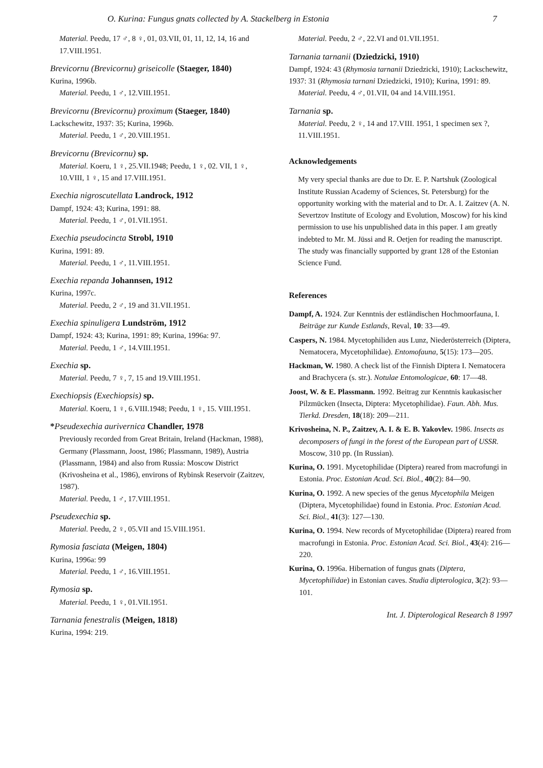O. Kurina: Fungus gnats collected by A. Stackelberg in Estonia 7
Material. Peedu, 17 ♂, 8 ♀, 01, 03.VII, 01, 11, 12, 14, 16 and 17.VIII.1951.
Brevicornu (Brevicornu) griseicolle (Staeger, 1840)
Kurina, 1996b.
Material. Peedu, 1 ♂, 12.VIII.1951.
Brevicornu (Brevicornu) proximum (Staeger, 1840)
Lackschewitz, 1937: 35; Kurina, 1996b.
Material. Peedu, 1 ♂, 20.VIII.1951.
Brevicornu (Brevicornu) sp.
Material. Koeru, 1 ♀, 25.VII.1948; Peedu, 1 ♀, 02. VII, 1 ♀, 10.VIII, 1 ♀, 15 and 17.VIII.1951.
Exechia nigroscutellata Landrock, 1912
Dampf, 1924: 43; Kurina, 1991: 88.
Material. Peedu, 1 ♂, 01.VII.1951.
Exechia pseudocincta Strobl, 1910
Kurina, 1991: 89.
Material. Peedu, 1 ♂, 11.VIII.1951.
Exechia repanda Johannsen, 1912
Kurina, 1997c.
Material. Peedu, 2 ♂, 19 and 31.VII.1951.
Exechia spinuligera Lundström, 1912
Dampf, 1924: 43; Kurina, 1991: 89; Kurina, 1996a: 97.
Material. Peedu, 1 ♂, 14.VIII.1951.
Exechia sp.
Material. Peedu, 7 ♀, 7, 15 and 19.VIII.1951.
Exechiopsis (Exechiopsis) sp.
Material. Koeru, 1 ♀, 6.VIII.1948; Peedu, 1 ♀, 15. VIII.1951.
*Pseudexechia aurivernica Chandler, 1978
Previously recorded from Great Britain, Ireland (Hackman, 1988), Germany (Plassmann, Joost, 1986; Plassmann, 1989), Austria (Plassmann, 1984) and also from Russia: Moscow District (Krivosheina et al., 1986), environs of Rybinsk Reservoir (Zaitzev, 1987).
Material. Peedu, 1 ♂, 17.VIII.1951.
Pseudexechia sp.
Material. Peedu, 2 ♀, 05.VII and 15.VIII.1951.
Rymosia fasciata (Meigen, 1804)
Kurina, 1996a: 99
Material. Peedu, 1 ♂, 16.VIII.1951.
Rymosia sp.
Material. Peedu, 1 ♀, 01.VII.1951.
Tarnania fenestralis (Meigen, 1818)
Kurina, 1994: 219.
Material. Peedu, 2 ♂, 22.VI and 01.VII.1951.
Tarnania tarnanii (Dziedzicki, 1910)
Dampf, 1924: 43 (Rhymosia tarnanii Dziedzicki, 1910); Lackschewitz, 1937: 31 (Rhymosia tarnani Dziedzicki, 1910); Kurina, 1991: 89.
Material. Peedu, 4 ♂, 01.VII, 04 and 14.VIII.1951.
Tarnania sp.
Material. Peedu, 2 ♀, 14 and 17.VIII. 1951, 1 specimen sex ?, 11.VIII.1951.
Acknowledgements
My very special thanks are due to Dr. E. P. Nartshuk (Zoological Institute Russian Academy of Sciences, St. Petersburg) for the opportunity working with the material and to Dr. A. I. Zaitzev (A. N. Severtzov Institute of Ecology and Evolution, Moscow) for his kind permission to use his unpublished data in this paper. I am greatly indebted to Mr. M. Jüssi and R. Oetjen for reading the manuscript. The study was financially supported by grant 128 of the Estonian Science Fund.
References
Dampf, A. 1924. Zur Kenntnis der estländischen Hochmoorfauna, I. Beiträge zur Kunde Estlands, Reval, 10: 33—49.
Caspers, N. 1984. Mycetophiliden aus Lunz, Niederösterreich (Diptera, Nematocera, Mycetophilidae). Entomofauna, 5(15): 173—205.
Hackman, W. 1980. A check list of the Finnish Diptera I. Nematocera and Brachycera (s. str.). Notulae Entomologicae, 60: 17—48.
Joost, W. & E. Plassmann. 1992. Beitrag zur Kenntnis kaukasischer Pilzmücken (Insecta, Diptera: Mycetophilidae). Faun. Abh. Mus. Tierkd. Dresden, 18(18): 209—211.
Krivosheina, N. P., Zaitzev, A. I. & E. B. Yakovlev. 1986. Insects as decomposers of fungi in the forest of the European part of USSR. Moscow, 310 pp. (In Russian).
Kurina, O. 1991. Mycetophilidae (Diptera) reared from macrofungi in Estonia. Proc. Estonian Acad. Sci. Biol., 40(2): 84—90.
Kurina, O. 1992. A new species of the genus Mycetophila Meigen (Diptera, Mycetophilidae) found in Estonia. Proc. Estonian Acad. Sci. Biol., 41(3): 127—130.
Kurina, O. 1994. New records of Mycetophilidae (Diptera) reared from macrofungi in Estonia. Proc. Estonian Acad. Sci. Biol., 43(4): 216—220.
Kurina, O. 1996a. Hibernation of fungus gnats (Diptera, Mycetophilidae) in Estonian caves. Studia dipterologica, 3(2): 93—101.
Int. J. Dipterological Research 8 1997